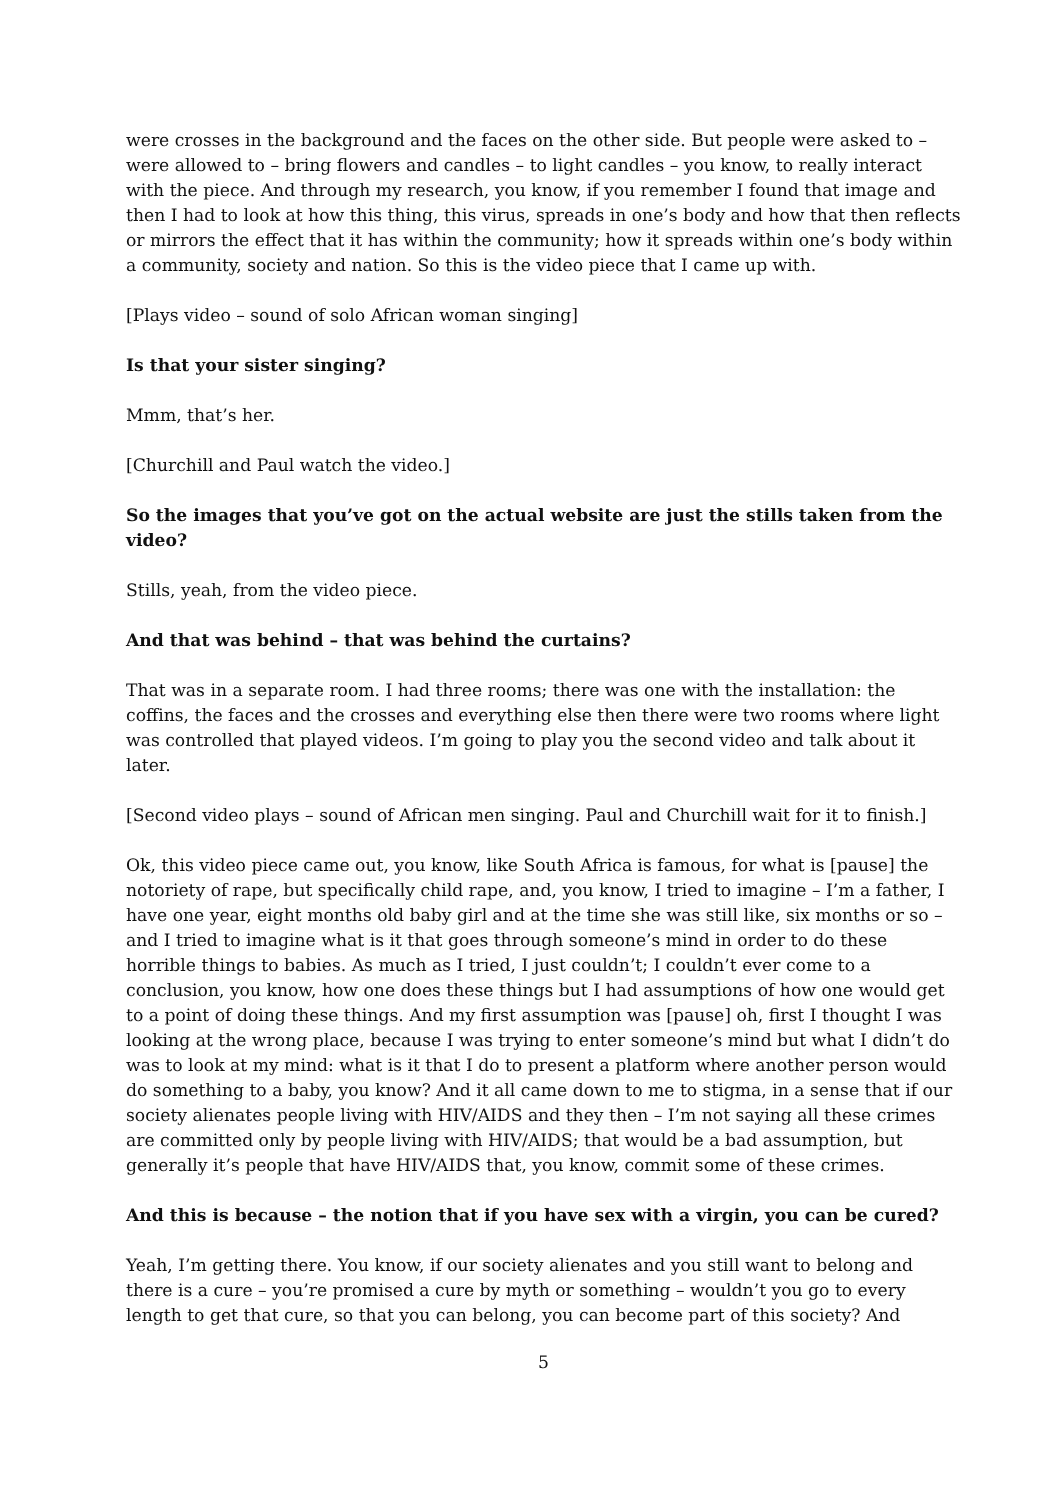were crosses in the background and the faces on the other side. But people were asked to – were allowed to – bring flowers and candles – to light candles – you know, to really interact with the piece. And through my research, you know, if you remember I found that image and then I had to look at how this thing, this virus, spreads in one’s body and how that then reflects or mirrors the effect that it has within the community; how it spreads within one’s body within a community, society and nation. So this is the video piece that I came up with.
[Plays video – sound of solo African woman singing]
Is that your sister singing?
Mmm, that’s her.
[Churchill and Paul watch the video.]
So the images that you’ve got on the actual website are just the stills taken from the video?
Stills, yeah, from the video piece.
And that was behind – that was behind the curtains?
That was in a separate room. I had three rooms; there was one with the installation: the coffins, the faces and the crosses and everything else then there were two rooms where light was controlled that played videos. I’m going to play you the second video and talk about it later.
[Second video plays – sound of African men singing. Paul and Churchill wait for it to finish.]
Ok, this video piece came out, you know, like South Africa is famous, for what is [pause] the notoriety of rape, but specifically child rape, and, you know, I tried to imagine – I’m a father, I have one year, eight months old baby girl and at the time she was still like, six months or so – and I tried to imagine what is it that goes through someone’s mind in order to do these horrible things to babies. As much as I tried, I just couldn’t; I couldn’t ever come to a conclusion, you know, how one does these things but I had assumptions of how one would get to a point of doing these things. And my first assumption was [pause] oh, first I thought I was looking at the wrong place, because I was trying to enter someone’s mind but what I didn’t do was to look at my mind: what is it that I do to present a platform where another person would do something to a baby, you know? And it all came down to me to stigma, in a sense that if our society alienates people living with HIV/AIDS and they then – I’m not saying all these crimes are committed only by people living with HIV/AIDS; that would be a bad assumption, but generally it’s people that have HIV/AIDS that, you know, commit some of these crimes.
And this is because – the notion that if you have sex with a virgin, you can be cured?
Yeah, I’m getting there. You know, if our society alienates and you still want to belong and there is a cure – you’re promised a cure by myth or something – wouldn’t you go to every length to get that cure, so that you can belong, you can become part of this society? And
5